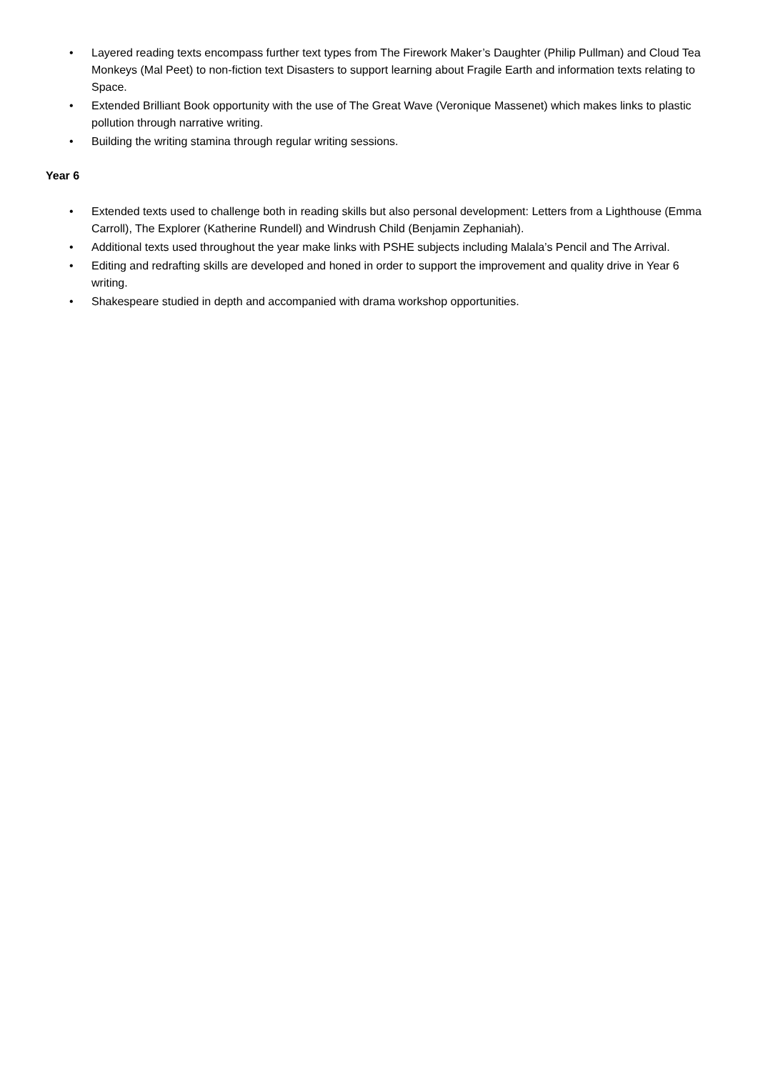• Layered reading texts encompass further text types from The Firework Maker’s Daughter (Philip Pullman) and Cloud Tea Monkeys (Mal Peet) to non-fiction text Disasters to support learning about Fragile Earth and information texts relating to Space.
• Extended Brilliant Book opportunity with the use of The Great Wave (Veronique Massenet) which makes links to plastic pollution through narrative writing.
• Building the writing stamina through regular writing sessions.
Year 6
• Extended texts used to challenge both in reading skills but also personal development: Letters from a Lighthouse (Emma Carroll), The Explorer (Katherine Rundell) and Windrush Child (Benjamin Zephaniah).
• Additional texts used throughout the year make links with PSHE subjects including Malala’s Pencil and The Arrival.
• Editing and redrafting skills are developed and honed in order to support the improvement and quality drive in Year 6 writing.
• Shakespeare studied in depth and accompanied with drama workshop opportunities.